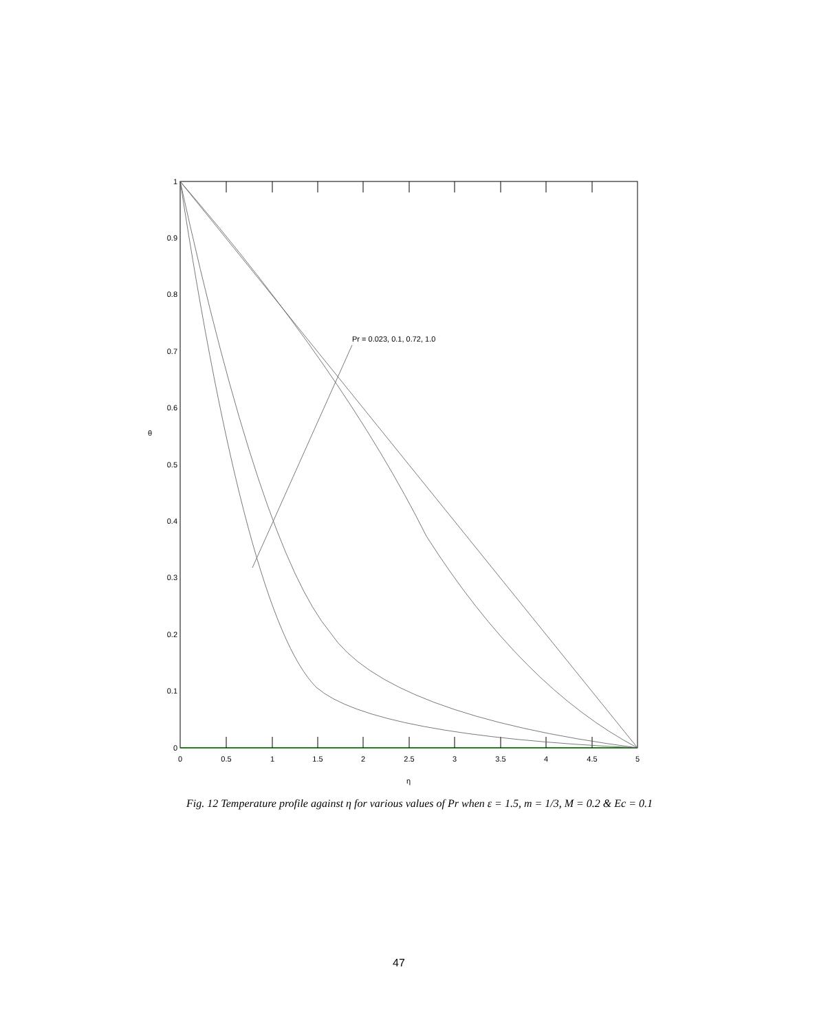Pr = 0.023, 0.1, 0.72, 1.0
1
0.9
0.8
0.7
0.6
0.5
0.4
0.3
0.2
0.1
0
0
0.5
1
1.5
2
2.5
3
3.5
4
4.5
5
η
θ
Fig. 12 Temperature profile against η for various values of Pr when ε = 1.5, m = 1/3, M = 0.2 & Ec = 0.1
47